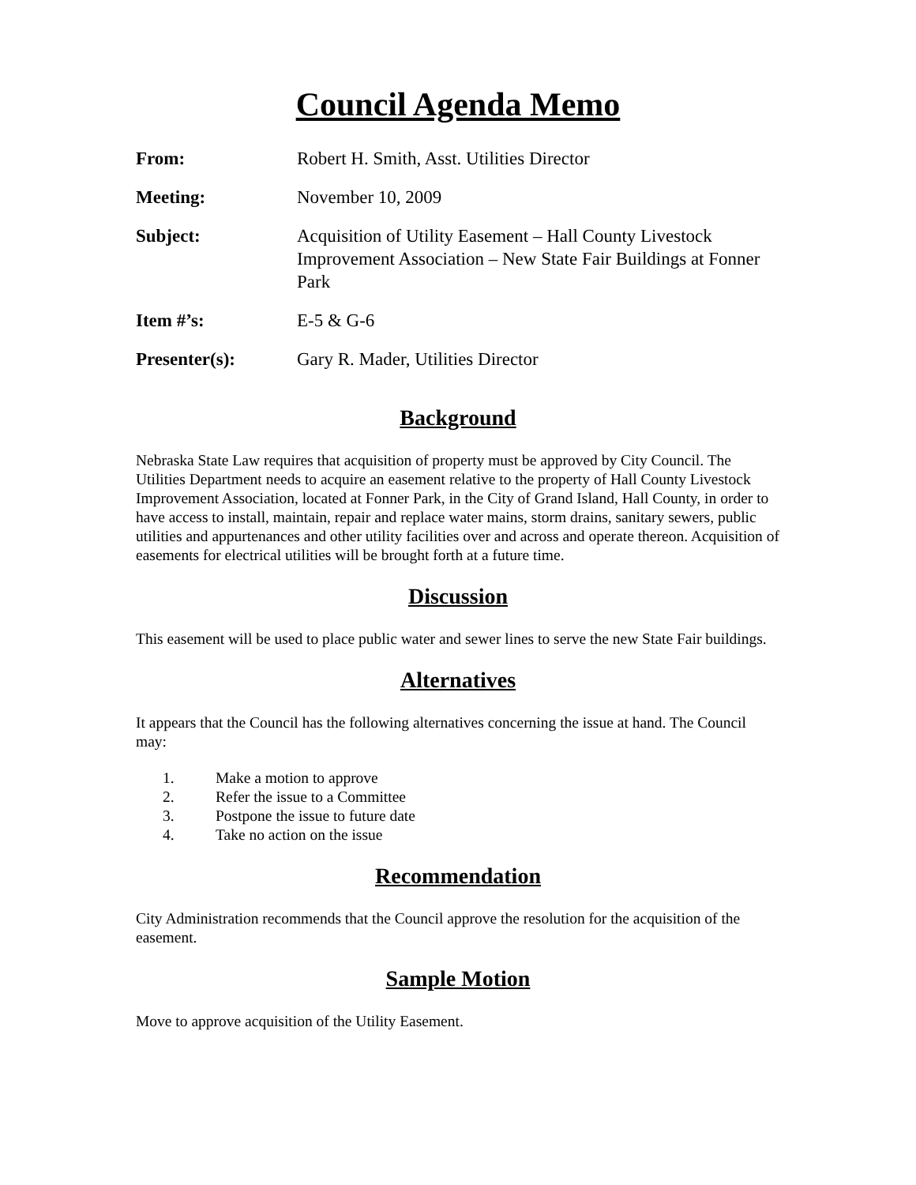Council Agenda Memo
| From: | Robert H. Smith, Asst. Utilities Director |
| Meeting: | November 10, 2009 |
| Subject: | Acquisition of Utility Easement – Hall County Livestock Improvement Association – New State Fair Buildings at Fonner Park |
| Item #’s: | E-5 & G-6 |
| Presenter(s): | Gary R. Mader, Utilities Director |
Background
Nebraska State Law requires that acquisition of property must be approved by City Council. The Utilities Department needs to acquire an easement relative to the property of Hall County Livestock Improvement Association, located at Fonner Park, in the City of Grand Island, Hall County, in order to have access to install, maintain, repair and replace water mains, storm drains, sanitary sewers, public utilities and appurtenances and other utility facilities over and across and operate thereon. Acquisition of easements for electrical utilities will be brought forth at a future time.
Discussion
This easement will be used to place public water and sewer lines to serve the new State Fair buildings.
Alternatives
It appears that the Council has the following alternatives concerning the issue at hand. The Council may:
1. Make a motion to approve
2. Refer the issue to a Committee
3. Postpone the issue to future date
4. Take no action on the issue
Recommendation
City Administration recommends that the Council approve the resolution for the acquisition of the easement.
Sample Motion
Move to approve acquisition of the Utility Easement.